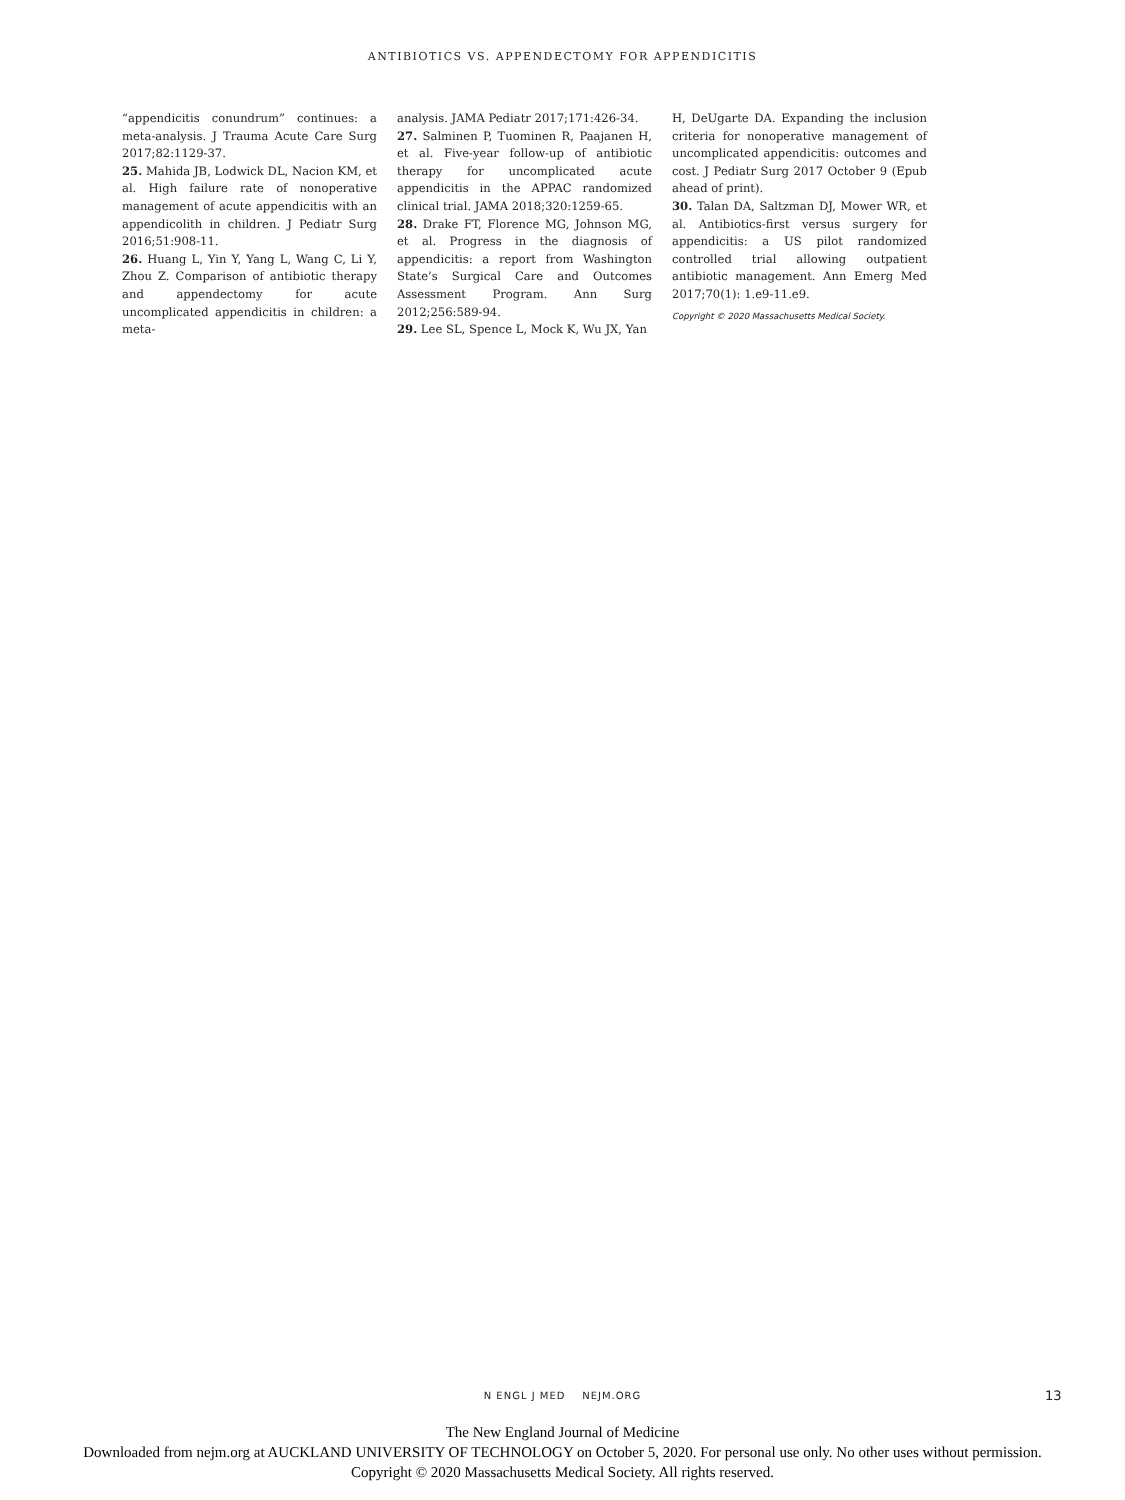ANTIBIOTICS VS. APPENDECTOMY FOR APPENDICITIS
“appendicitis conundrum” continues: a meta-analysis. J Trauma Acute Care Surg 2017;82:1129-37.
25. Mahida JB, Lodwick DL, Nacion KM, et al. High failure rate of nonoperative management of acute appendicitis with an appendicolith in children. J Pediatr Surg 2016;51:908-11.
26. Huang L, Yin Y, Yang L, Wang C, Li Y, Zhou Z. Comparison of antibiotic therapy and appendectomy for acute uncomplicated appendicitis in children: a meta-
analysis. JAMA Pediatr 2017;171:426-34.
27. Salminen P, Tuominen R, Paajanen H, et al. Five-year follow-up of antibiotic therapy for uncomplicated acute appendicitis in the APPAC randomized clinical trial. JAMA 2018;320:1259-65.
28. Drake FT, Florence MG, Johnson MG, et al. Progress in the diagnosis of appendicitis: a report from Washington State’s Surgical Care and Outcomes Assessment Program. Ann Surg 2012;256:589-94.
29. Lee SL, Spence L, Mock K, Wu JX, Yan
H, DeUgarte DA. Expanding the inclusion criteria for nonoperative management of uncomplicated appendicitis: outcomes and cost. J Pediatr Surg 2017 October 9 (Epub ahead of print).
30. Talan DA, Saltzman DJ, Mower WR, et al. Antibiotics-first versus surgery for appendicitis: a US pilot randomized controlled trial allowing outpatient antibiotic management. Ann Emerg Med 2017;70(1): 1.e9-11.e9.
Copyright © 2020 Massachusetts Medical Society.
N ENGL J MED NEJM.ORG 13
The New England Journal of Medicine
Downloaded from nejm.org at AUCKLAND UNIVERSITY OF TECHNOLOGY on October 5, 2020. For personal use only. No other uses without permission.
Copyright © 2020 Massachusetts Medical Society. All rights reserved.